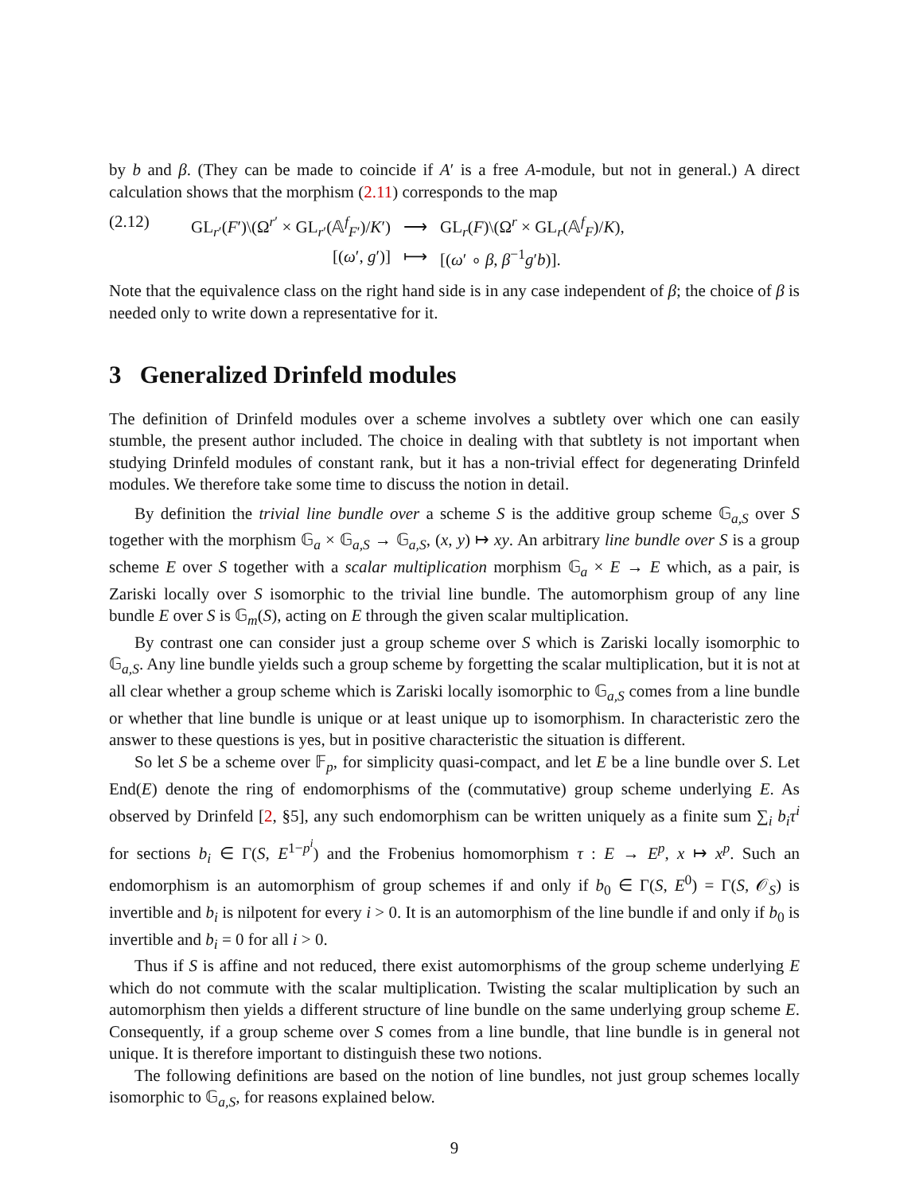by b and β. (They can be made to coincide if A′ is a free A-module, but not in general.) A direct calculation shows that the morphism (2.11) corresponds to the map
(2.12)
| GL<sub>r′</sub>( F ′)\(Ω<sup>r′</sup> × GL<sub>r′</sub>(𝔸<sup>f</sup><sub>F′</sub>)/ K ′) | ⟶ | GL<sub>r</sub>( F )\(Ω<sup>r</sup> × GL<sub>r</sub>(𝔸<sup>f</sup><sub>F</sub>)/ K ), |
| [( ω ′, g ′)] | ⟼ | [( ω ′ ∘ β , β<sup>−1</sup> g ′ b )]. |
Note that the equivalence class on the right hand side is in any case independent of β; the choice of β is needed only to write down a representative for it.
3 Generalized Drinfeld modules
The definition of Drinfeld modules over a scheme involves a subtlety over which one can easily stumble, the present author included. The choice in dealing with that subtlety is not important when studying Drinfeld modules of constant rank, but it has a non-trivial effect for degenerating Drinfeld modules. We therefore take some time to discuss the notion in detail.
By definition the trivial line bundle over a scheme S is the additive group scheme 𝔾<sub>a,S</sub> over S together with the morphism 𝔾<sub>a</sub> × 𝔾<sub>a,S</sub> → 𝔾<sub>a,S</sub>, (x, y) ↦ xy. An arbitrary line bundle over S is a group scheme E over S together with a scalar multiplication morphism 𝔾<sub>a</sub> × E → E which, as a pair, is Zariski locally over S isomorphic to the trivial line bundle. The automorphism group of any line bundle E over S is 𝔾<sub>m</sub>(S), acting on E through the given scalar multiplication.
By contrast one can consider just a group scheme over S which is Zariski locally isomorphic to 𝔾<sub>a,S</sub>. Any line bundle yields such a group scheme by forgetting the scalar multiplication, but it is not at all clear whether a group scheme which is Zariski locally isomorphic to 𝔾<sub>a,S</sub> comes from a line bundle or whether that line bundle is unique or at least unique up to isomorphism. In characteristic zero the answer to these questions is yes, but in positive characteristic the situation is different.
So let S be a scheme over 𝔽<sub>p</sub>, for simplicity quasi-compact, and let E be a line bundle over S. Let End(E) denote the ring of endomorphisms of the (commutative) group scheme underlying E. As observed by Drinfeld [2, §5], any such endomorphism can be written uniquely as a finite sum ∑<sub>i</sub> b<sub>i</sub>τ<sup>i</sup> for sections b<sub>i</sub> ∈ Γ(S, E<sup>1−p<sup>i</sup></sup>) and the Frobenius homomorphism τ : E → E<sup>p</sup>, x ↦ x<sup>p</sup>. Such an endomorphism is an automorphism of group schemes if and only if b<sub>0</sub> ∈ Γ(S, E<sup>0</sup>) = Γ(S, 𝒪<sub>S</sub>) is invertible and b<sub>i</sub> is nilpotent for every i > 0. It is an automorphism of the line bundle if and only if b<sub>0</sub> is invertible and b<sub>i</sub> = 0 for all i > 0.
Thus if S is affine and not reduced, there exist automorphisms of the group scheme underlying E which do not commute with the scalar multiplication. Twisting the scalar multiplication by such an automorphism then yields a different structure of line bundle on the same underlying group scheme E. Consequently, if a group scheme over S comes from a line bundle, that line bundle is in general not unique. It is therefore important to distinguish these two notions.
The following definitions are based on the notion of line bundles, not just group schemes locally isomorphic to 𝔾<sub>a,S</sub>, for reasons explained below.
9